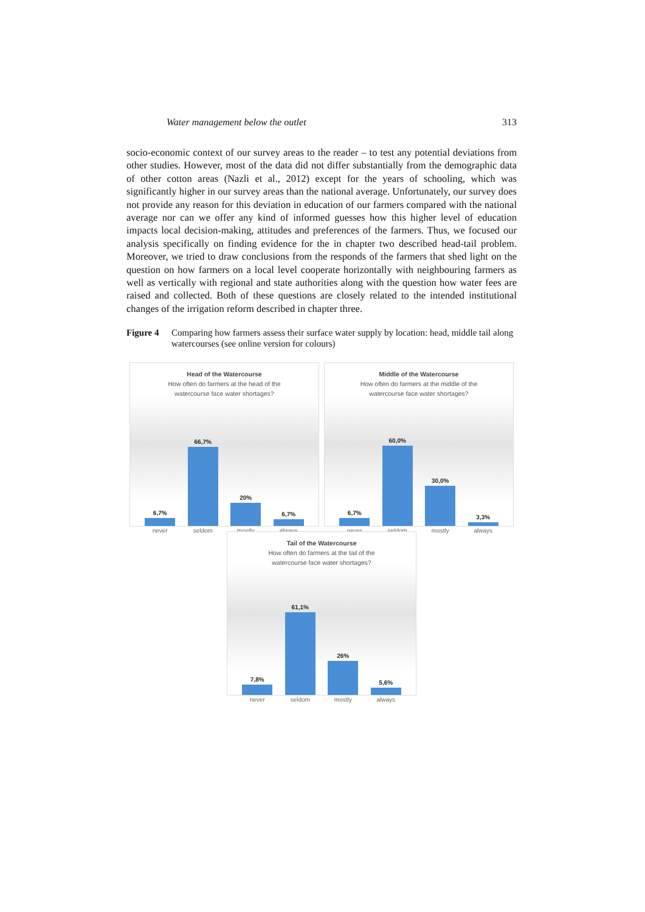Water management below the outlet 313
socio-economic context of our survey areas to the reader – to test any potential deviations from other studies. However, most of the data did not differ substantially from the demographic data of other cotton areas (Nazli et al., 2012) except for the years of schooling, which was significantly higher in our survey areas than the national average. Unfortunately, our survey does not provide any reason for this deviation in education of our farmers compared with the national average nor can we offer any kind of informed guesses how this higher level of education impacts local decision-making, attitudes and preferences of the farmers. Thus, we focused our analysis specifically on finding evidence for the in chapter two described head-tail problem. Moreover, we tried to draw conclusions from the responds of the farmers that shed light on the question on how farmers on a local level cooperate horizontally with neighbouring farmers as well as vertically with regional and state authorities along with the question how water fees are raised and collected. Both of these questions are closely related to the intended institutional changes of the irrigation reform described in chapter three.
Figure 4 Comparing how farmers assess their surface water supply by location: head, middle tail along watercourses (see online version for colours)
Head of the Watercourse
How often do farmers at the head of the
watercourse face water shortages?
6,7%
66,7%
20%
6,7%
never seldom mostly always
Middle of the Watercourse
How often do farmers at the middle of the
watercourse face water shortages?
6,7%
60,0%
30,0%
3,3%
never seldom mostly always
Tail of the Watercourse
How often do farmers at the tail of the
watercourse face water shortages?
7,8%
61,1%
26%
5,6%
never seldom mostly always